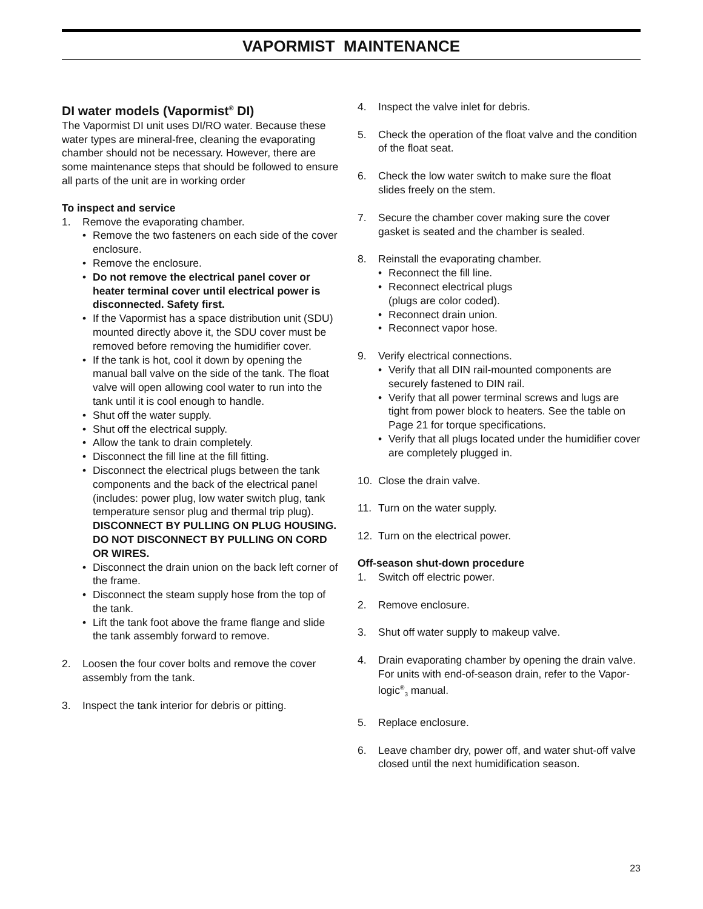VAPORMIST MAINTENANCE
DI water models (Vapormist<sup>®</sup> DI)
The Vapormist DI unit uses DI/RO water. Because these water types are mineral-free, cleaning the evaporating chamber should not be necessary. However, there are some maintenance steps that should be followed to ensure all parts of the unit are in working order
To inspect and service
1. Remove the evaporating chamber.
• Remove the two fasteners on each side of the cover enclosure.
• Remove the enclosure.
• Do not remove the electrical panel cover or heater terminal cover until electrical power is disconnected. Safety first.
• If the Vapormist has a space distribution unit (SDU) mounted directly above it, the SDU cover must be removed before removing the humidifier cover.
• If the tank is hot, cool it down by opening the manual ball valve on the side of the tank. The float valve will open allowing cool water to run into the tank until it is cool enough to handle.
• Shut off the water supply.
• Shut off the electrical supply.
• Allow the tank to drain completely.
• Disconnect the fill line at the fill fitting.
• Disconnect the electrical plugs between the tank components and the back of the electrical panel (includes: power plug, low water switch plug, tank temperature sensor plug and thermal trip plug).
DISCONNECT BY PULLING ON PLUG HOUSING. DO NOT DISCONNECT BY PULLING ON CORD OR WIRES.
• Disconnect the drain union on the back left corner of the frame.
• Disconnect the steam supply hose from the top of the tank.
• Lift the tank foot above the frame flange and slide the tank assembly forward to remove.
2. Loosen the four cover bolts and remove the cover assembly from the tank.
3. Inspect the tank interior for debris or pitting.
4. Inspect the valve inlet for debris.
5. Check the operation of the float valve and the condition of the float seat.
6. Check the low water switch to make sure the float slides freely on the stem.
7. Secure the chamber cover making sure the cover gasket is seated and the chamber is sealed.
8. Reinstall the evaporating chamber.
• Reconnect the fill line.
• Reconnect electrical plugs
(plugs are color coded).
• Reconnect drain union.
• Reconnect vapor hose.
9. Verify electrical connections.
• Verify that all DIN rail-mounted components are securely fastened to DIN rail.
• Verify that all power terminal screws and lugs are tight from power block to heaters. See the table on Page 21 for torque specifications.
• Verify that all plugs located under the humidifier cover are completely plugged in.
10. Close the drain valve.
11. Turn on the water supply.
12. Turn on the electrical power.
Off-season shut-down procedure
1. Switch off electric power.
2. Remove enclosure.
3. Shut off water supply to makeup valve.
4. Drain evaporating chamber by opening the drain valve. For units with end-of-season drain, refer to the Vapor-logic<sup>®</sup><sub>3</sub> manual.
5. Replace enclosure.
6. Leave chamber dry, power off, and water shut-off valve closed until the next humidification season.
23